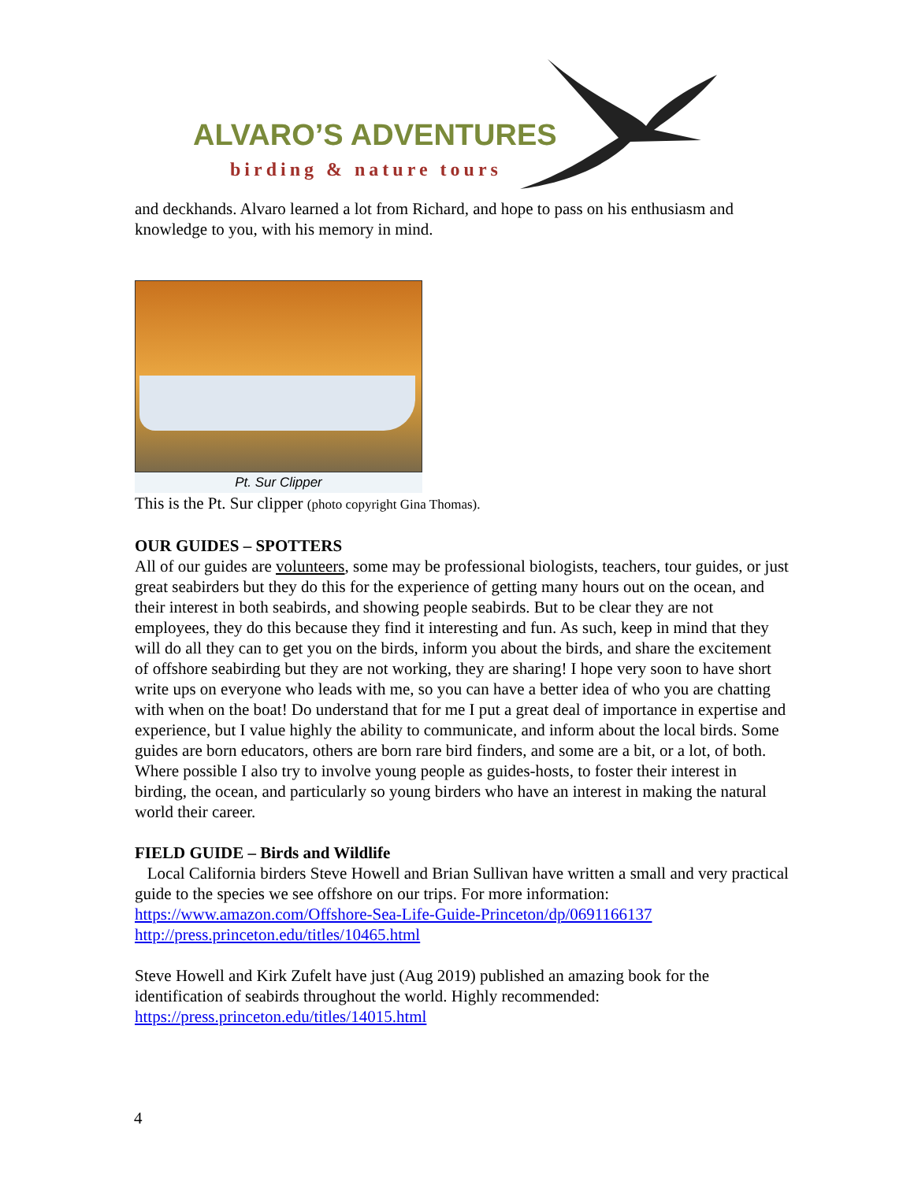ALVARO’S ADVENTURES
birding & nature tours
and deckhands. Alvaro learned a lot from Richard, and hope to pass on his enthusiasm and knowledge to you, with his memory in mind.
Pt. Sur Clipper
This is the Pt. Sur clipper (photo copyright Gina Thomas).
OUR GUIDES – SPOTTERS
All of our guides are volunteers, some may be professional biologists, teachers, tour guides, or just great seabirders but they do this for the experience of getting many hours out on the ocean, and their interest in both seabirds, and showing people seabirds. But to be clear they are not employees, they do this because they find it interesting and fun. As such, keep in mind that they will do all they can to get you on the birds, inform you about the birds, and share the excitement of offshore seabirding but they are not working, they are sharing! I hope very soon to have short write ups on everyone who leads with me, so you can have a better idea of who you are chatting with when on the boat! Do understand that for me I put a great deal of importance in expertise and experience, but I value highly the ability to communicate, and inform about the local birds. Some guides are born educators, others are born rare bird finders, and some are a bit, or a lot, of both. Where possible I also try to involve young people as guides-hosts, to foster their interest in birding, the ocean, and particularly so young birders who have an interest in making the natural world their career.
FIELD GUIDE – Birds and Wildlife
Local California birders Steve Howell and Brian Sullivan have written a small and very practical guide to the species we see offshore on our trips. For more information:
https://www.amazon.com/Offshore-Sea-Life-Guide-Princeton/dp/0691166137
http://press.princeton.edu/titles/10465.html
Steve Howell and Kirk Zufelt have just (Aug 2019) published an amazing book for the identification of seabirds throughout the world. Highly recommended:
https://press.princeton.edu/titles/14015.html
4